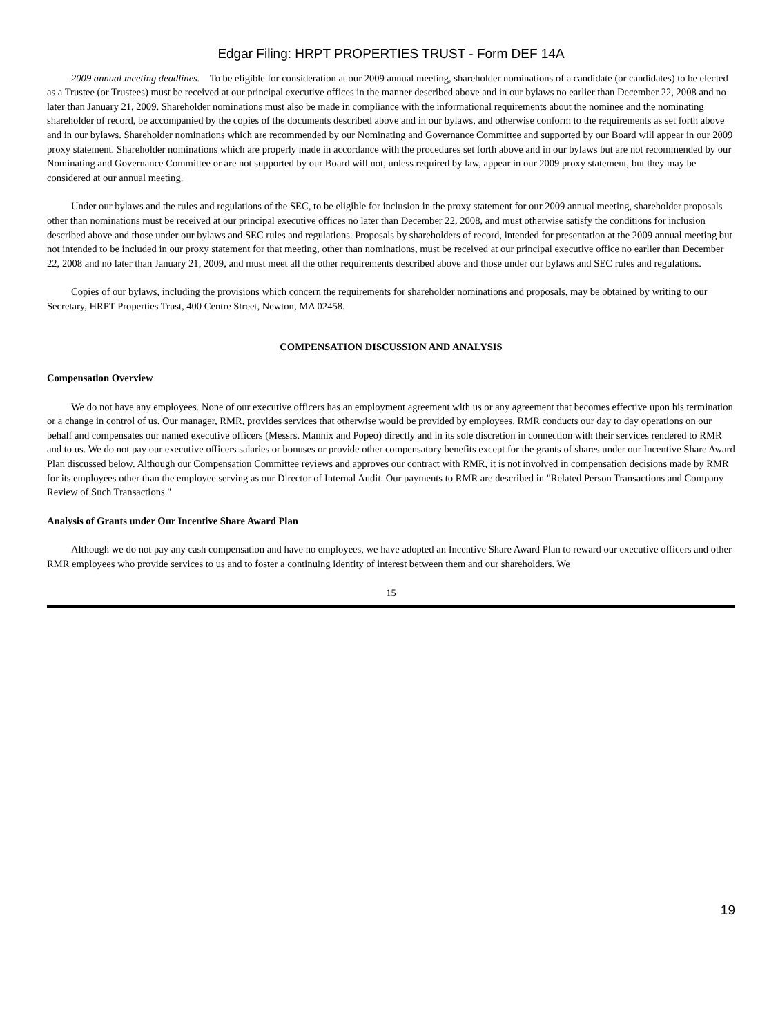Edgar Filing: HRPT PROPERTIES TRUST - Form DEF 14A
2009 annual meeting deadlines. To be eligible for consideration at our 2009 annual meeting, shareholder nominations of a candidate (or candidates) to be elected as a Trustee (or Trustees) must be received at our principal executive offices in the manner described above and in our bylaws no earlier than December 22, 2008 and no later than January 21, 2009. Shareholder nominations must also be made in compliance with the informational requirements about the nominee and the nominating shareholder of record, be accompanied by the copies of the documents described above and in our bylaws, and otherwise conform to the requirements as set forth above and in our bylaws. Shareholder nominations which are recommended by our Nominating and Governance Committee and supported by our Board will appear in our 2009 proxy statement. Shareholder nominations which are properly made in accordance with the procedures set forth above and in our bylaws but are not recommended by our Nominating and Governance Committee or are not supported by our Board will not, unless required by law, appear in our 2009 proxy statement, but they may be considered at our annual meeting.
Under our bylaws and the rules and regulations of the SEC, to be eligible for inclusion in the proxy statement for our 2009 annual meeting, shareholder proposals other than nominations must be received at our principal executive offices no later than December 22, 2008, and must otherwise satisfy the conditions for inclusion described above and those under our bylaws and SEC rules and regulations. Proposals by shareholders of record, intended for presentation at the 2009 annual meeting but not intended to be included in our proxy statement for that meeting, other than nominations, must be received at our principal executive office no earlier than December 22, 2008 and no later than January 21, 2009, and must meet all the other requirements described above and those under our bylaws and SEC rules and regulations.
Copies of our bylaws, including the provisions which concern the requirements for shareholder nominations and proposals, may be obtained by writing to our Secretary, HRPT Properties Trust, 400 Centre Street, Newton, MA 02458.
COMPENSATION DISCUSSION AND ANALYSIS
Compensation Overview
We do not have any employees. None of our executive officers has an employment agreement with us or any agreement that becomes effective upon his termination or a change in control of us. Our manager, RMR, provides services that otherwise would be provided by employees. RMR conducts our day to day operations on our behalf and compensates our named executive officers (Messrs. Mannix and Popeo) directly and in its sole discretion in connection with their services rendered to RMR and to us. We do not pay our executive officers salaries or bonuses or provide other compensatory benefits except for the grants of shares under our Incentive Share Award Plan discussed below. Although our Compensation Committee reviews and approves our contract with RMR, it is not involved in compensation decisions made by RMR for its employees other than the employee serving as our Director of Internal Audit. Our payments to RMR are described in "Related Person Transactions and Company Review of Such Transactions."
Analysis of Grants under Our Incentive Share Award Plan
Although we do not pay any cash compensation and have no employees, we have adopted an Incentive Share Award Plan to reward our executive officers and other RMR employees who provide services to us and to foster a continuing identity of interest between them and our shareholders. We
15
19